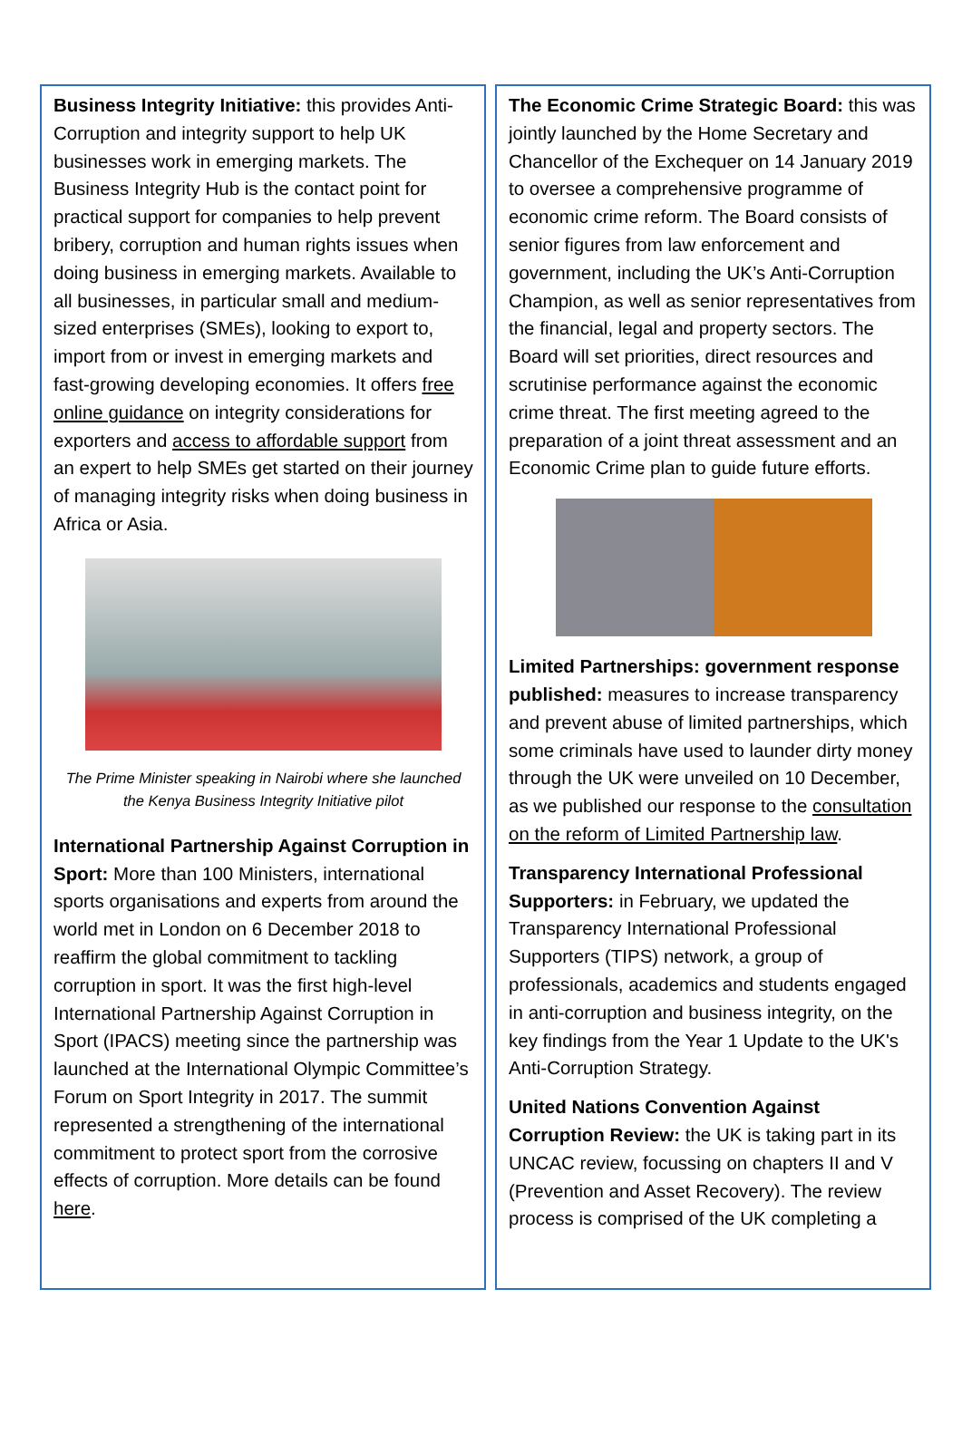Business Integrity Initiative: this provides Anti-Corruption and integrity support to help UK businesses work in emerging markets. The Business Integrity Hub is the contact point for practical support for companies to help prevent bribery, corruption and human rights issues when doing business in emerging markets. Available to all businesses, in particular small and medium-sized enterprises (SMEs), looking to export to, import from or invest in emerging markets and fast-growing developing economies. It offers free online guidance on integrity considerations for exporters and access to affordable support from an expert to help SMEs get started on their journey of managing integrity risks when doing business in Africa or Asia.
The Prime Minister speaking in Nairobi where she launched the Kenya Business Integrity Initiative pilot
International Partnership Against Corruption in Sport: More than 100 Ministers, international sports organisations and experts from around the world met in London on 6 December 2018 to reaffirm the global commitment to tackling corruption in sport. It was the first high-level International Partnership Against Corruption in Sport (IPACS) meeting since the partnership was launched at the International Olympic Committee’s Forum on Sport Integrity in 2017. The summit represented a strengthening of the international commitment to protect sport from the corrosive effects of corruption. More details can be found here.
The Economic Crime Strategic Board: this was jointly launched by the Home Secretary and Chancellor of the Exchequer on 14 January 2019 to oversee a comprehensive programme of economic crime reform. The Board consists of senior figures from law enforcement and government, including the UK’s Anti-Corruption Champion, as well as senior representatives from the financial, legal and property sectors. The Board will set priorities, direct resources and scrutinise performance against the economic crime threat. The first meeting agreed to the preparation of a joint threat assessment and an Economic Crime plan to guide future efforts.
Limited Partnerships: government response published: measures to increase transparency and prevent abuse of limited partnerships, which some criminals have used to launder dirty money through the UK were unveiled on 10 December, as we published our response to the consultation on the reform of Limited Partnership law.
Transparency International Professional Supporters: in February, we updated the Transparency International Professional Supporters (TIPS) network, a group of professionals, academics and students engaged in anti-corruption and business integrity, on the key findings from the Year 1 Update to the UK's Anti-Corruption Strategy.
United Nations Convention Against Corruption Review: the UK is taking part in its UNCAC review, focussing on chapters II and V (Prevention and Asset Recovery). The review process is comprised of the UK completing a